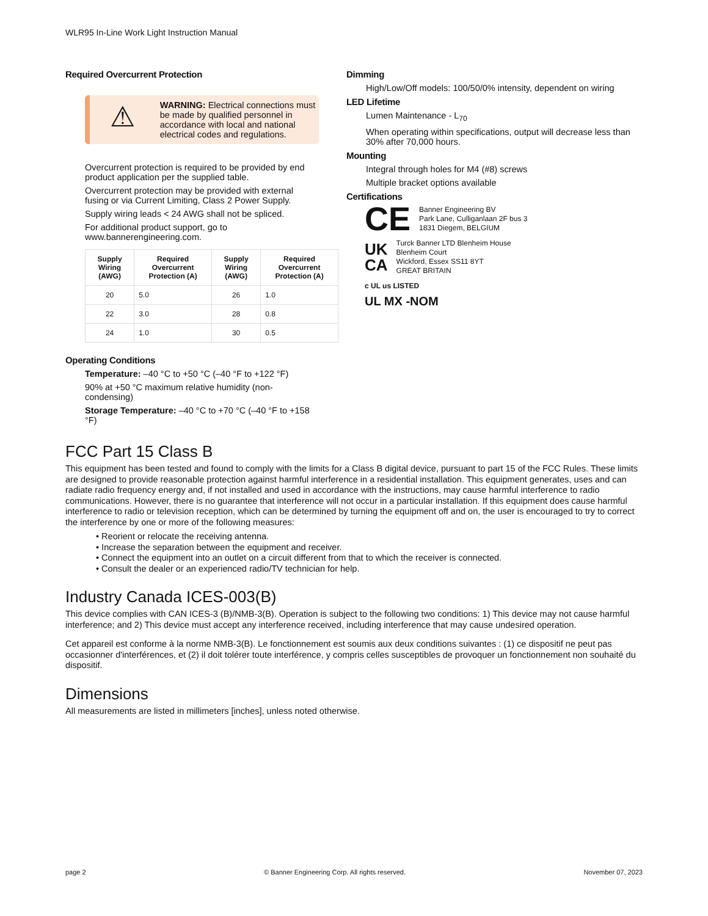WLR95 In-Line Work Light Instruction Manual
Required Overcurrent Protection
⚠
WARNING: Electrical connections must be made by qualified personnel in accordance with local and national electrical codes and regulations.
Overcurrent protection is required to be provided by end product application per the supplied table.
Overcurrent protection may be provided with external fusing or via Current Limiting, Class 2 Power Supply.
Supply wiring leads < 24 AWG shall not be spliced.
For additional product support, go to www.bannerengineering.com.
| Supply Wiring (AWG) | Required Overcurrent Protection (A) | Supply Wiring (AWG) | Required Overcurrent Protection (A) |
| --- | --- | --- | --- |
| 20 | 5.0 | 26 | 1.0 |
| 22 | 3.0 | 28 | 0.8 |
| 24 | 1.0 | 30 | 0.5 |
Operating Conditions
Temperature: –40 °C to +50 °C (–40 °F to +122 °F)
90% at +50 °C maximum relative humidity (non-condensing)
Storage Temperature: –40 °C to +70 °C (–40 °F to +158 °F)
Dimming
High/Low/Off models: 100/50/0% intensity, dependent on wiring
LED Lifetime
Lumen Maintenance - L<sub>70</sub>
When operating within specifications, output will decrease less than 30% after 70,000 hours.
Mounting
Integral through holes for M4 (#8) screws
Multiple bracket options available
Certifications
CE Banner Engineering BV
Park Lane, Culliganlaan 2F bus 3
1831 Diegem, BELGIUM
UK
CA Turck Banner LTD Blenheim House
Blenheim Court
Wickford, Essex SS11 8YT
GREAT BRITAIN
c UL us LISTED
UL MX -NOM
FCC Part 15 Class B
This equipment has been tested and found to comply with the limits for a Class B digital device, pursuant to part 15 of the FCC Rules. These limits are designed to provide reasonable protection against harmful interference in a residential installation. This equipment generates, uses and can radiate radio frequency energy and, if not installed and used in accordance with the instructions, may cause harmful interference to radio communications. However, there is no guarantee that interference will not occur in a particular installation. If this equipment does cause harmful interference to radio or television reception, which can be determined by turning the equipment off and on, the user is encouraged to try to correct the interference by one or more of the following measures:
• Reorient or relocate the receiving antenna.
• Increase the separation between the equipment and receiver.
• Connect the equipment into an outlet on a circuit different from that to which the receiver is connected.
• Consult the dealer or an experienced radio/TV technician for help.
Industry Canada ICES-003(B)
This device complies with CAN ICES-3 (B)/NMB-3(B). Operation is subject to the following two conditions: 1) This device may not cause harmful interference; and 2) This device must accept any interference received, including interference that may cause undesired operation.
Cet appareil est conforme à la norme NMB-3(B). Le fonctionnement est soumis aux deux conditions suivantes : (1) ce dispositif ne peut pas occasionner d'interférences, et (2) il doit tolérer toute interférence, y compris celles susceptibles de provoquer un fonctionnement non souhaité du dispositif.
Dimensions
All measurements are listed in millimeters [inches], unless noted otherwise.
page 2 © Banner Engineering Corp. All rights reserved. November 07, 2023